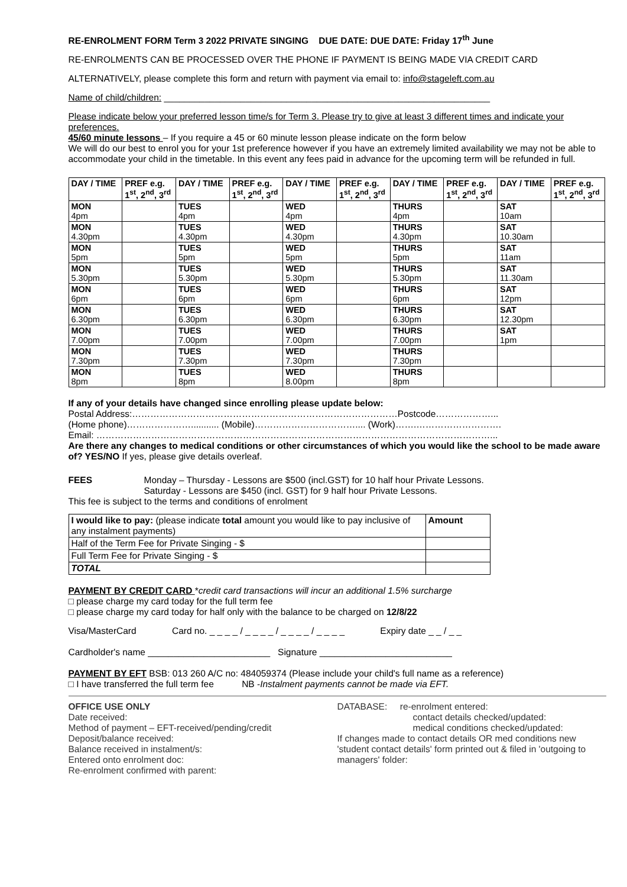RE-ENROLMENT FORM Term 3 2022 PRIVATE SINGING DUE DATE: DUE DATE: Friday 17<sup>th</sup> June
RE-ENROLMENTS CAN BE PROCESSED OVER THE PHONE IF PAYMENT IS BEING MADE VIA CREDIT CARD
ALTERNATIVELY, please complete this form and return with payment via email to: info@stageleft.com.au
Name of child/children: ________________________________________________________________
Please indicate below your preferred lesson time/s for Term 3. Please try to give at least 3 different times and indicate your preferences.
45/60 minute lessons – If you require a 45 or 60 minute lesson please indicate on the form below
We will do our best to enrol you for your 1st preference however if you have an extremely limited availability we may not be able to accommodate your child in the timetable. In this event any fees paid in advance for the upcoming term will be refunded in full.
| DAY / TIME | PREF e.g. 1<sup>st</sup>, 2<sup>nd</sup>, 3<sup>rd</sup> | DAY / TIME | PREF e.g. 1<sup>st</sup>, 2<sup>nd</sup>, 3<sup>rd</sup> | DAY / TIME | PREF e.g. 1<sup>st</sup>, 2<sup>nd</sup>, 3<sup>rd</sup> | DAY / TIME | PREF e.g. 1<sup>st</sup>, 2<sup>nd</sup>, 3<sup>rd</sup> | DAY / TIME | PREF e.g. 1<sup>st</sup>, 2<sup>nd</sup>, 3<sup>rd</sup> |
| --- | --- | --- | --- | --- | --- | --- | --- | --- | --- |
| MON 4pm | | TUES 4pm | | WED 4pm | | THURS 4pm | | SAT 10am | |
| MON 4.30pm | | TUES 4.30pm | | WED 4.30pm | | THURS 4.30pm | | SAT 10.30am | |
| MON 5pm | | TUES 5pm | | WED 5pm | | THURS 5pm | | SAT 11am | |
| MON 5.30pm | | TUES 5.30pm | | WED 5.30pm | | THURS 5.30pm | | SAT 11.30am | |
| MON 6pm | | TUES 6pm | | WED 6pm | | THURS 6pm | | SAT 12pm | |
| MON 6.30pm | | TUES 6.30pm | | WED 6.30pm | | THURS 6.30pm | | SAT 12.30pm | |
| MON 7.00pm | | TUES 7.00pm | | WED 7.00pm | | THURS 7.00pm | | SAT 1pm | |
| MON 7.30pm | | TUES 7.30pm | | WED 7.30pm | | THURS 7.30pm | | | |
| MON 8pm | | TUES 8pm | | WED 8.00pm | | THURS 8pm | | | |
If any of your details have changed since enrolling please update below:
Postal Address:……………………………………………………………………………Postcode………………...
(Home phone)…………………........... (Mobile)…………………………….... (Work)…….……………………….
Email: …………………………………………………………………………………………………………………...
Are there any changes to medical conditions or other circumstances of which you would like the school to be made aware of? YES/NO If yes, please give details overleaf.
FEES Monday – Thursday - Lessons are $500 (incl.GST) for 10 half hour Private Lessons.
Saturday - Lessons are $450 (incl. GST) for 9 half hour Private Lessons.
This fee is subject to the terms and conditions of enrolment
| I would like to pay: (please indicate total amount you would like to pay inclusive of any instalment payments) | Amount |
| Half of the Term Fee for Private Singing - $ | |
| Full Term Fee for Private Singing - $ | |
| TOTAL | |
PAYMENT BY CREDIT CARD *credit card transactions will incur an additional 1.5% surcharge
□ please charge my card today for the full term fee
□ please charge my card today for half only with the balance to be charged on 12/8/22
Visa/MasterCard Card no. _ _ _ _ / _ _ _ _ / _ _ _ _ / _ _ _ _ Expiry date _ _ / _ _
Cardholder's name ________________________ Signature __________________________
PAYMENT BY EFT BSB: 013 260 A/C no: 484059374 (Please include your child's full name as a reference)
□ I have transferred the full term fee NB -Instalment payments cannot be made via EFT.
OFFICE USE ONLY
Date received:
Method of payment – EFT-received/pending/credit
Deposit/balance received:
Balance received in instalment/s:
Entered onto enrolment doc:
Re-enrolment confirmed with parent:
DATABASE: re-enrolment entered:
contact details checked/updated:
medical conditions checked/updated:
If changes made to contact details OR med conditions new 'student contact details' form printed out & filed in 'outgoing to managers' folder: